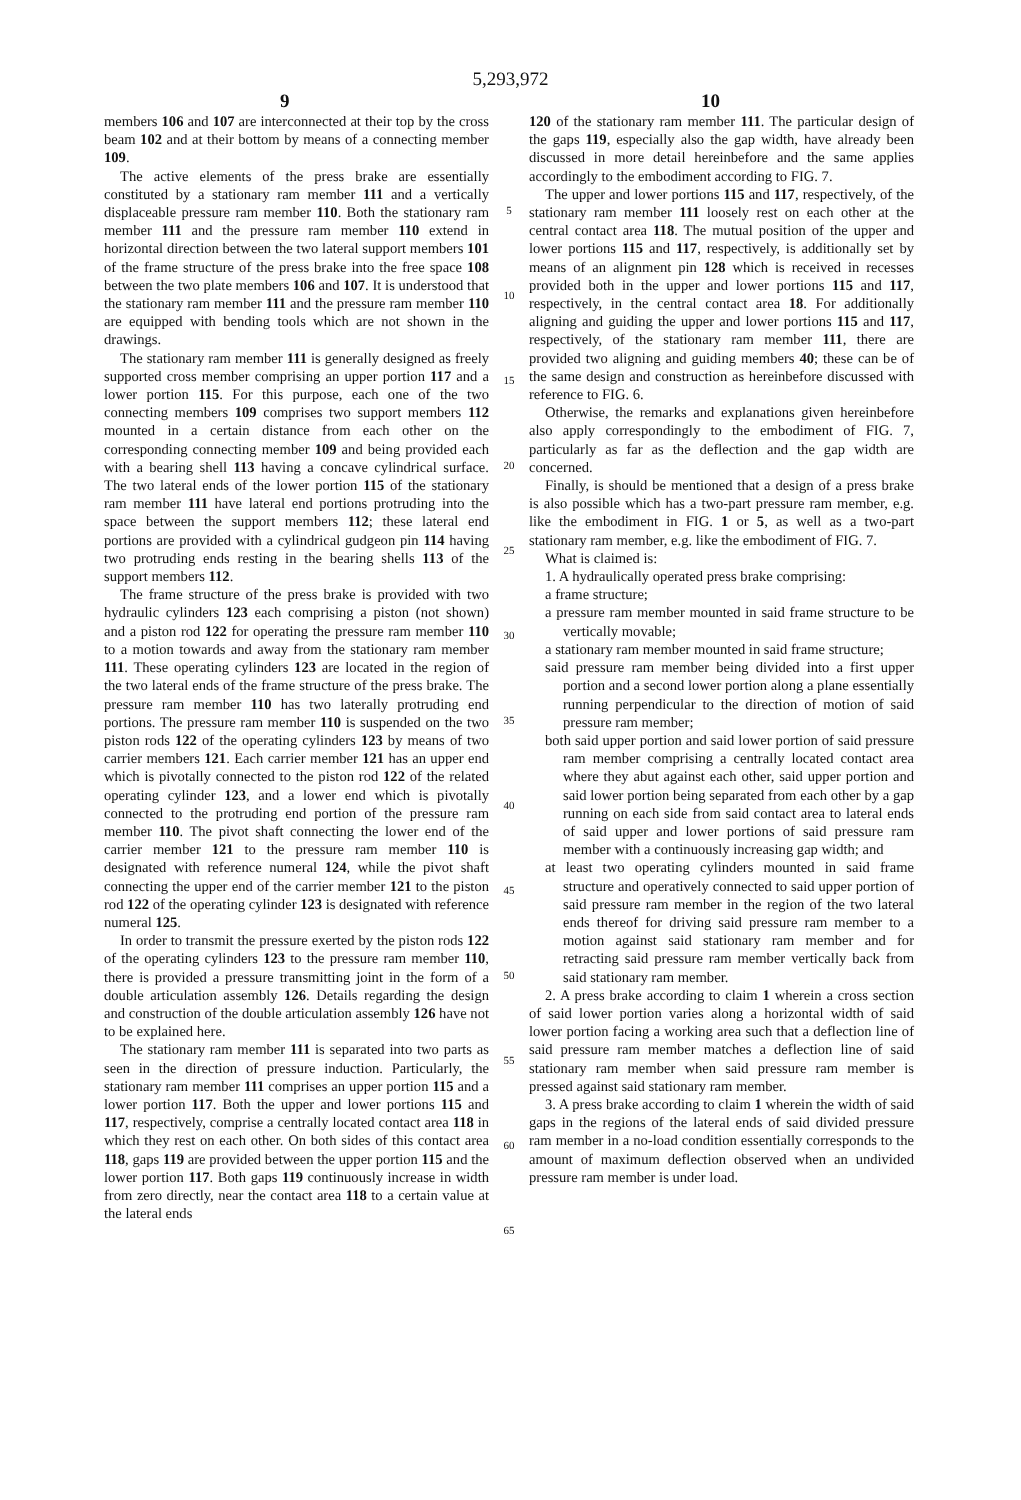5,293,972
9 10
members 106 and 107 are interconnected at their top by the cross beam 102 and at their bottom by means of a connecting member 109.
The active elements of the press brake are essentially constituted by a stationary ram member 111 and a vertically displaceable pressure ram member 110. Both the stationary ram member 111 and the pressure ram member 110 extend in horizontal direction between the two lateral support members 101 of the frame structure of the press brake into the free space 108 between the two plate members 106 and 107. It is understood that the stationary ram member 111 and the pressure ram member 110 are equipped with bending tools which are not shown in the drawings.
The stationary ram member 111 is generally designed as freely supported cross member comprising an upper portion 117 and a lower portion 115. For this purpose, each one of the two connecting members 109 comprises two support members 112 mounted in a certain distance from each other on the corresponding connecting member 109 and being provided each with a bearing shell 113 having a concave cylindrical surface. The two lateral ends of the lower portion 115 of the stationary ram member 111 have lateral end portions protruding into the space between the support members 112; these lateral end portions are provided with a cylindrical gudgeon pin 114 having two protruding ends resting in the bearing shells 113 of the support members 112.
The frame structure of the press brake is provided with two hydraulic cylinders 123 each comprising a piston (not shown) and a piston rod 122 for operating the pressure ram member 110 to a motion towards and away from the stationary ram member 111. These operating cylinders 123 are located in the region of the two lateral ends of the frame structure of the press brake. The pressure ram member 110 has two laterally protruding end portions. The pressure ram member 110 is suspended on the two piston rods 122 of the operating cylinders 123 by means of two carrier members 121. Each carrier member 121 has an upper end which is pivotally connected to the piston rod 122 of the related operating cylinder 123, and a lower end which is pivotally connected to the protruding end portion of the pressure ram member 110. The pivot shaft connecting the lower end of the carrier member 121 to the pressure ram member 110 is designated with reference numeral 124, while the pivot shaft connecting the upper end of the carrier member 121 to the piston rod 122 of the operating cylinder 123 is designated with reference numeral 125.
In order to transmit the pressure exerted by the piston rods 122 of the operating cylinders 123 to the pressure ram member 110, there is provided a pressure transmitting joint in the form of a double articulation assembly 126. Details regarding the design and construction of the double articulation assembly 126 have not to be explained here.
The stationary ram member 111 is separated into two parts as seen in the direction of pressure induction. Particularly, the stationary ram member 111 comprises an upper portion 115 and a lower portion 117. Both the upper and lower portions 115 and 117, respectively, comprise a centrally located contact area 118 in which they rest on each other. On both sides of this contact area 118, gaps 119 are provided between the upper portion 115 and the lower portion 117. Both gaps 119 continuously increase in width from zero directly, near the contact area 118 to a certain value at the lateral ends
5
10
15
20
25
30
35
40
45
50
55
60
65
120 of the stationary ram member 111. The particular design of the gaps 119, especially also the gap width, have already been discussed in more detail hereinbefore and the same applies accordingly to the embodiment according to FIG. 7.
The upper and lower portions 115 and 117, respectively, of the stationary ram member 111 loosely rest on each other at the central contact area 118. The mutual position of the upper and lower portions 115 and 117, respectively, is additionally set by means of an alignment pin 128 which is received in recesses provided both in the upper and lower portions 115 and 117, respectively, in the central contact area 18. For additionally aligning and guiding the upper and lower portions 115 and 117, respectively, of the stationary ram member 111, there are provided two aligning and guiding members 40; these can be of the same design and construction as hereinbefore discussed with reference to FIG. 6.
Otherwise, the remarks and explanations given hereinbefore also apply correspondingly to the embodiment of FIG. 7, particularly as far as the deflection and the gap width are concerned.
Finally, is should be mentioned that a design of a press brake is also possible which has a two-part pressure ram member, e.g. like the embodiment in FIG. 1 or 5, as well as a two-part stationary ram member, e.g. like the embodiment of FIG. 7.
What is claimed is:
1. A hydraulically operated press brake comprising:
a frame structure;
a pressure ram member mounted in said frame structure to be vertically movable;
a stationary ram member mounted in said frame structure;
said pressure ram member being divided into a first upper portion and a second lower portion along a plane essentially running perpendicular to the direction of motion of said pressure ram member;
both said upper portion and said lower portion of said pressure ram member comprising a centrally located contact area where they abut against each other, said upper portion and said lower portion being separated from each other by a gap running on each side from said contact area to lateral ends of said upper and lower portions of said pressure ram member with a continuously increasing gap width; and
at least two operating cylinders mounted in said frame structure and operatively connected to said upper portion of said pressure ram member in the region of the two lateral ends thereof for driving said pressure ram member to a motion against said stationary ram member and for retracting said pressure ram member vertically back from said stationary ram member.
2. A press brake according to claim 1 wherein a cross section of said lower portion varies along a horizontal width of said lower portion facing a working area such that a deflection line of said pressure ram member matches a deflection line of said stationary ram member when said pressure ram member is pressed against said stationary ram member.
3. A press brake according to claim 1 wherein the width of said gaps in the regions of the lateral ends of said divided pressure ram member in a no-load condition essentially corresponds to the amount of maximum deflection observed when an undivided pressure ram member is under load.